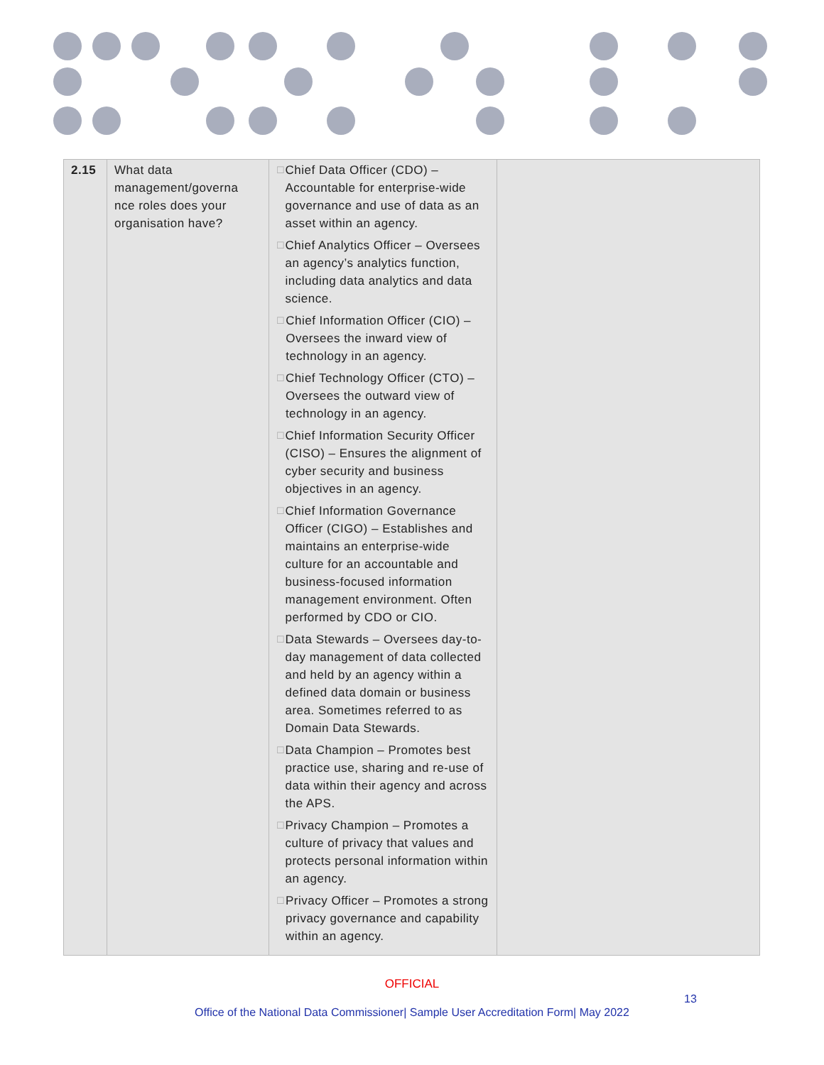| 2.15 | What data management/governa nce roles does your organisation have? | ☐ Chief Data Officer (CDO) – Accountable for enterprise-wide governance and use of data as an asset within an agency. ☐ Chief Analytics Officer – Oversees an agency’s analytics function, including data analytics and data science. ☐ Chief Information Officer (CIO) – Oversees the inward view of technology in an agency. ☐ Chief Technology Officer (CTO) – Oversees the outward view of technology in an agency. ☐ Chief Information Security Officer (CISO) – Ensures the alignment of cyber security and business objectives in an agency. ☐ Chief Information Governance Officer (CIGO) – Establishes and maintains an enterprise-wide culture for an accountable and business-focused information management environment. Often performed by CDO or CIO. ☐ Data Stewards – Oversees day-to-day management of data collected and held by an agency within a defined data domain or business area. Sometimes referred to as Domain Data Stewards. ☐ Data Champion – Promotes best practice use, sharing and re-use of data within their agency and across the APS. ☐ Privacy Champion – Promotes a culture of privacy that values and protects personal information within an agency. ☐ Privacy Officer – Promotes a strong privacy governance and capability within an agency. | |
OFFICIAL
13
Office of the National Data Commissioner| Sample User Accreditation Form| May 2022